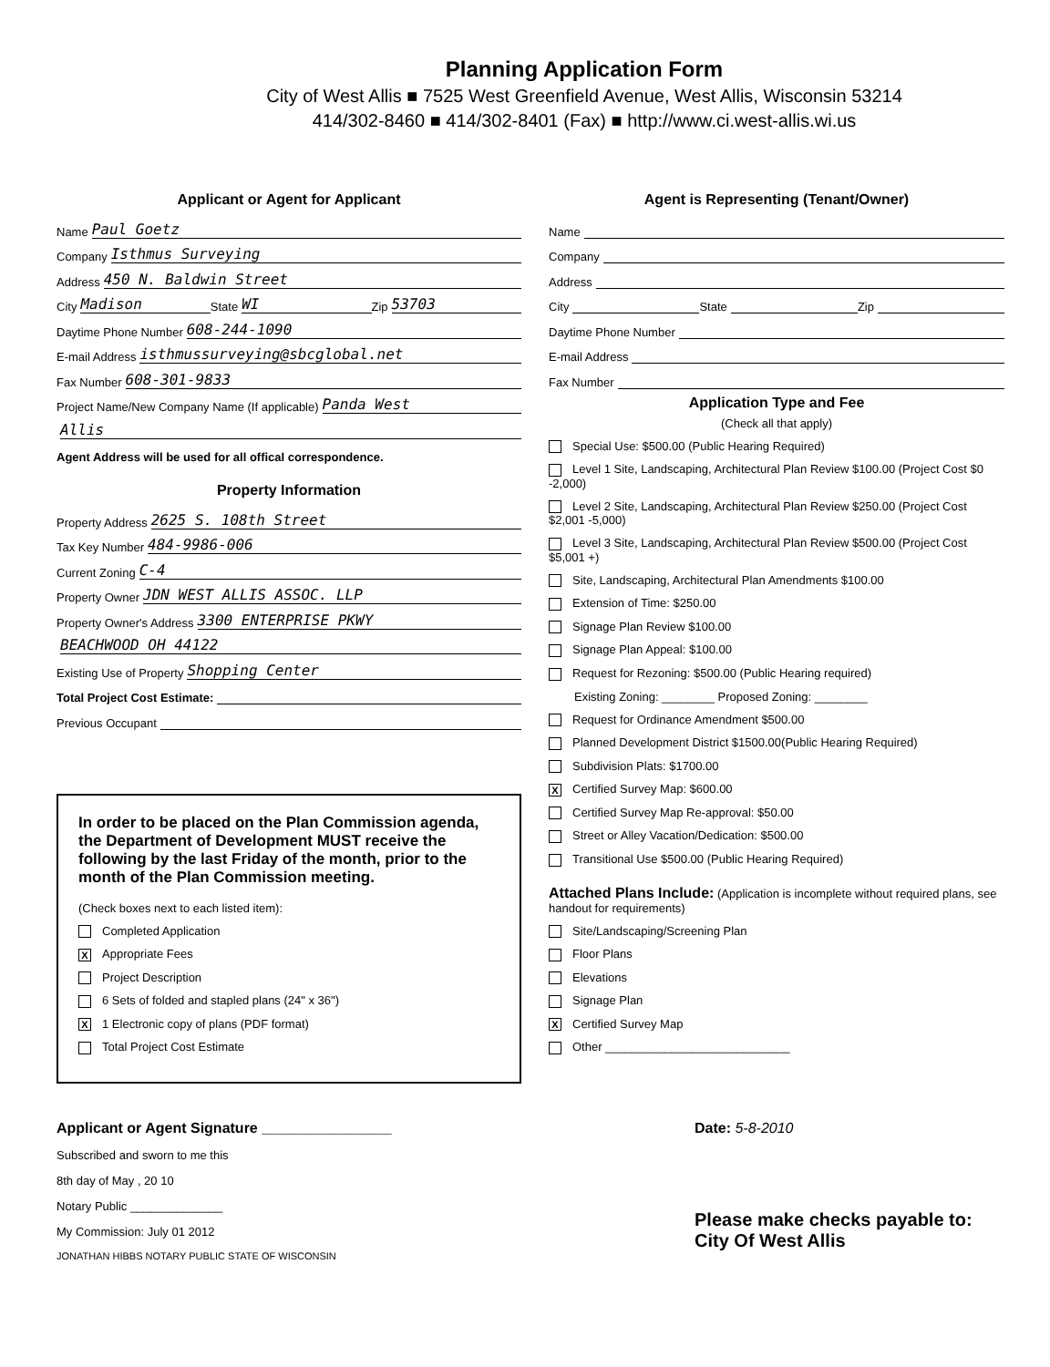Planning Application Form
City of West Allis ■ 7525 West Greenfield Avenue, West Allis, Wisconsin 53214
414/302-8460 ■ 414/302-8401 (Fax) ■ http://www.ci.west-allis.wi.us
Applicant or Agent for Applicant
Name Paul Goetz
Company Isthmus Surveying
Address 450 N. Baldwin Street
City Madison State WI Zip 53703
Daytime Phone Number 608-244-1090
E-mail Address isthmussurveying@sbcglobal.net
Fax Number 608-301-9833
Project Name/New Company Name (If applicable) Panda West
Allis
Agent Address will be used for all offical correspondence.
Property Information
Property Address 2625 S. 108th Street
Tax Key Number 484-9986-006
Current Zoning C-4
Property Owner JDN WEST ALLIS ASSOC. LLP
Property Owner's Address 3300 ENTERPRISE PKWY
BEACHWOOD OH 44122
Existing Use of Property Shopping Center
Total Project Cost Estimate:
Previous Occupant
In order to be placed on the Plan Commission agenda, the Department of Development MUST receive the following by the last Friday of the month, prior to the month of the Plan Commission meeting.
(Check boxes next to each listed item):
Completed Application
X Appropriate Fees
Project Description
6 Sets of folded and stapled plans (24" x 36")
X 1 Electronic copy of plans (PDF format)
Total Project Cost Estimate
Agent is Representing (Tenant/Owner)
Name
Company
Address
City State Zip
Daytime Phone Number
E-mail Address
Fax Number
Application Type and Fee
(Check all that apply)
Special Use: $500.00 (Public Hearing Required)
Level 1 Site, Landscaping, Architectural Plan Review $100.00 (Project Cost $0 -2,000)
Level 2 Site, Landscaping, Architectural Plan Review $250.00 (Project Cost $2,001 -5,000)
Level 3 Site, Landscaping, Architectural Plan Review $500.00 (Project Cost $5,001 +)
Site, Landscaping, Architectural Plan Amendments $100.00
Extension of Time: $250.00
Signage Plan Review $100.00
Signage Plan Appeal: $100.00
Request for Rezoning: $500.00 (Public Hearing required)
Existing Zoning: ________ Proposed Zoning: ________
Request for Ordinance Amendment $500.00
Planned Development District $1500.00(Public Hearing Required)
Subdivision Plats: $1700.00
X Certified Survey Map: $600.00
Certified Survey Map Re-approval: $50.00
Street or Alley Vacation/Dedication: $500.00
Transitional Use $500.00 (Public Hearing Required)
Attached Plans Include: (Application is incomplete without required plans, see handout for requirements)
Site/Landscaping/Screening Plan
Floor Plans
Elevations
Signage Plan
X Certified Survey Map
Other ____________________________
Applicant or Agent Signature ________________
Subscribed and sworn to me this
8th day of May , 20 10
Notary Public ______________
My Commission: July 01 2012
JONATHAN HIBBS NOTARY PUBLIC STATE OF WISCONSIN
Date: 5-8-2010
Please make checks payable to:
City Of West Allis